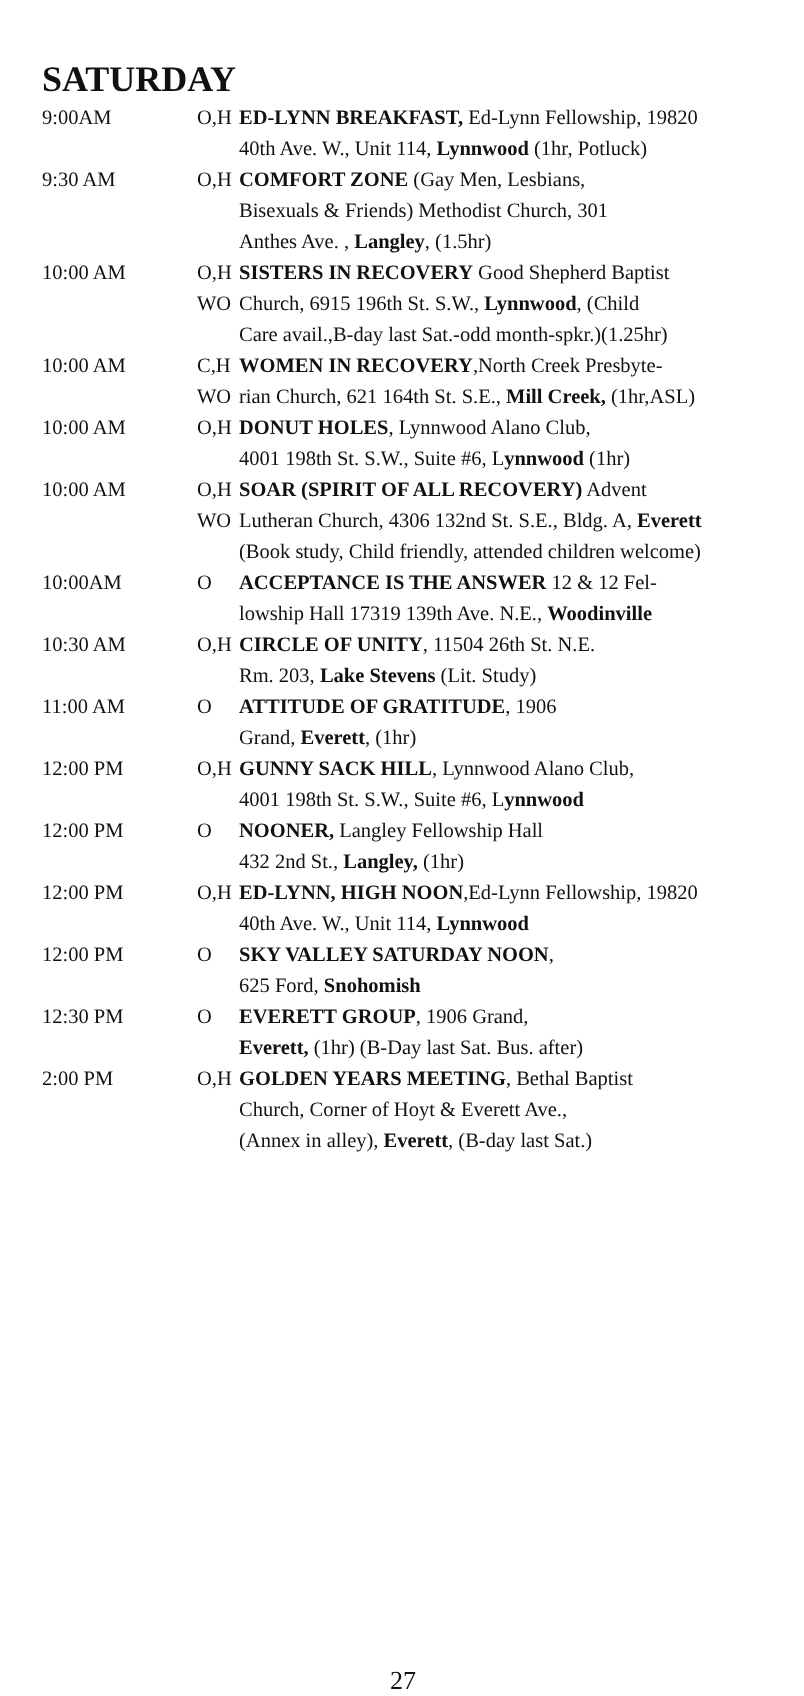SATURDAY
| 9:00AM | O,H | ED-LYNN BREAKFAST, Ed-Lynn Fellowship, 19820 |
| | | 40th Ave. W., Unit 114, Lynnwood (1hr, Potluck) |
| 9:30 AM | O,H | COMFORT ZONE (Gay Men, Lesbians, |
| | | Bisexuals & Friends) Methodist Church, 301 |
| | | Anthes Ave. , Langley , (1.5hr) |
| 10:00 AM | O,H | SISTERS IN RECOVERY Good Shepherd Baptist |
| | WO | Church, 6915 196th St. S.W., Lynnwood , (Child |
| | | Care avail.,B-day last Sat.-odd month-spkr.)(1.25hr) |
| 10:00 AM | C,H | WOMEN IN RECOVERY ,North Creek Presbyte- |
| | WO | rian Church, 621 164th St. S.E., Mill Creek, (1hr,ASL) |
| 10:00 AM | O,H | DONUT HOLES , Lynnwood Alano Club, |
| | | 4001 198th St. S.W., Suite #6, L ynnwood (1hr) |
| 10:00 AM | O,H | SOAR (SPIRIT OF ALL RECOVERY) Advent |
| | WO | Lutheran Church, 4306 132nd St. S.E., Bldg. A, Everett |
| | | (Book study, Child friendly, attended children welcome) |
| 10:00AM | O | ACCEPTANCE IS THE ANSWER 12 & 12 Fel- |
| | | lowship Hall 17319 139th Ave. N.E., Woodinville |
| 10:30 AM | O,H | CIRCLE OF UNITY , 11504 26th St. N.E. |
| | | Rm. 203, Lake Stevens (Lit. Study) |
| 11:00 AM | O | ATTITUDE OF GRATITUDE , 1906 |
| | | Grand, Everett , (1hr) |
| 12:00 PM | O,H | GUNNY SACK HILL , Lynnwood Alano Club, |
| | | 4001 198th St. S.W., Suite #6, L ynnwood |
| 12:00 PM | O | NOONER, Langley Fellowship Hall |
| | | 432 2nd St., Langley, (1hr) |
| 12:00 PM | O,H | ED-LYNN, HIGH NOON ,Ed-Lynn Fellowship, 19820 |
| | | 40th Ave. W., Unit 114, Lynnwood |
| 12:00 PM | O | SKY VALLEY SATURDAY NOON , |
| | | 625 Ford, Snohomish |
| 12:30 PM | O | EVERETT GROUP , 1906 Grand, |
| | | Everett, (1hr) (B-Day last Sat. Bus. after) |
| 2:00 PM | O,H | GOLDEN YEARS MEETING , Bethal Baptist |
| | | Church, Corner of Hoyt & Everett Ave., |
| | | (Annex in alley), Everett , (B-day last Sat.) |
27